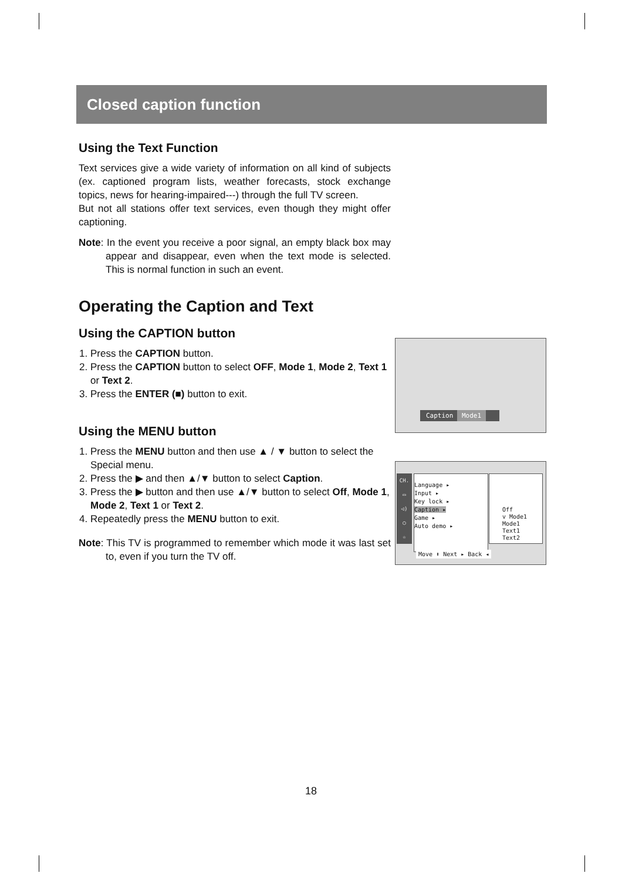Closed caption function
Using the Text Function
Text services give a wide variety of information on all kind of subjects (ex. captioned program lists, weather forecasts, stock exchange topics, news for hearing-impaired---) through the full TV screen.
But not all stations offer text services, even though they might offer captioning.
Note: In the event you receive a poor signal, an empty black box may appear and disappear, even when the text mode is selected. This is normal function in such an event.
Operating the Caption and Text
Using the CAPTION button
1. Press the CAPTION button.
2. Press the CAPTION button to select OFF, Mode 1, Mode 2, Text 1 or Text 2.
3. Press the ENTER (■) button to exit.
Using the MENU button
1. Press the MENU button and then use ▲ / ▼ button to select the Special menu.
2. Press the ▶ and then ▲/▼ button to select Caption.
3. Press the ▶ button and then use ▲/▼ button to select Off, Mode 1, Mode 2, Text 1 or Text 2.
4. Repeatedly press the MENU button to exit.
Note: This TV is programmed to remember which mode it was last set to, even if you turn the TV off.
Caption Mode1
CH.
▭
◁)
◯
☆
Language ▸
Input ▸
Key lock ▸
Caption ▸
Game ▸
Auto demo ▸
Off
v Mode1
Mode1
Text1
Text2
Move ⬍ Next ▸ Back ◂
18